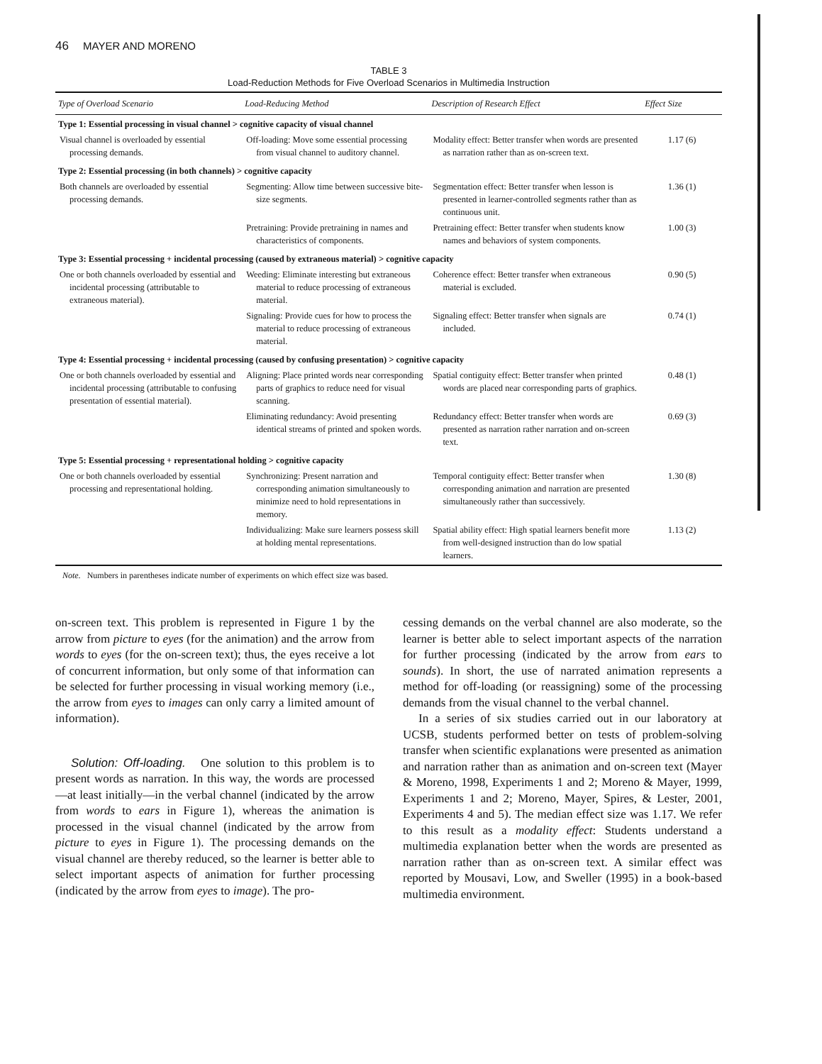46 MAYER AND MORENO
TABLE 3
Load-Reduction Methods for Five Overload Scenarios in Multimedia Instruction
| Type of Overload Scenario | Load-Reducing Method | Description of Research Effect | Effect Size |
| --- | --- | --- | --- |
| Type 1: Essential processing in visual channel > cognitive capacity of visual channel | | | |
| Visual channel is overloaded by essential processing demands. | Off-loading: Move some essential processing from visual channel to auditory channel. | Modality effect: Better transfer when words are presented as narration rather than as on-screen text. | 1.17 (6) |
| Type 2: Essential processing (in both channels) > cognitive capacity | | | |
| Both channels are overloaded by essential processing demands. | Segmenting: Allow time between successive bite-size segments. | Segmentation effect: Better transfer when lesson is presented in learner-controlled segments rather than as continuous unit. | 1.36 (1) |
| | Pretraining: Provide pretraining in names and characteristics of components. | Pretraining effect: Better transfer when students know names and behaviors of system components. | 1.00 (3) |
| Type 3: Essential processing + incidental processing (caused by extraneous material) > cognitive capacity | | | |
| One or both channels overloaded by essential and incidental processing (attributable to extraneous material). | Weeding: Eliminate interesting but extraneous material to reduce processing of extraneous material. | Coherence effect: Better transfer when extraneous material is excluded. | 0.90 (5) |
| | Signaling: Provide cues for how to process the material to reduce processing of extraneous material. | Signaling effect: Better transfer when signals are included. | 0.74 (1) |
| Type 4: Essential processing + incidental processing (caused by confusing presentation) > cognitive capacity | | | |
| One or both channels overloaded by essential and incidental processing (attributable to confusing presentation of essential material). | Aligning: Place printed words near corresponding parts of graphics to reduce need for visual scanning. | Spatial contiguity effect: Better transfer when printed words are placed near corresponding parts of graphics. | 0.48 (1) |
| | Eliminating redundancy: Avoid presenting identical streams of printed and spoken words. | Redundancy effect: Better transfer when words are presented as narration rather narration and on-screen text. | 0.69 (3) |
| Type 5: Essential processing + representational holding > cognitive capacity | | | |
| One or both channels overloaded by essential processing and representational holding. | Synchronizing: Present narration and corresponding animation simultaneously to minimize need to hold representations in memory. | Temporal contiguity effect: Better transfer when corresponding animation and narration are presented simultaneously rather than successively. | 1.30 (8) |
| | Individualizing: Make sure learners possess skill at holding mental representations. | Spatial ability effect: High spatial learners benefit more from well-designed instruction than do low spatial learners. | 1.13 (2) |
Note. Numbers in parentheses indicate number of experiments on which effect size was based.
on-screen text. This problem is represented in Figure 1 by the arrow from picture to eyes (for the animation) and the arrow from words to eyes (for the on-screen text); thus, the eyes receive a lot of concurrent information, but only some of that information can be selected for further processing in visual working memory (i.e., the arrow from eyes to images can only carry a limited amount of information).
Solution: Off-loading. One solution to this problem is to present words as narration. In this way, the words are processed—at least initially—in the verbal channel (indicated by the arrow from words to ears in Figure 1), whereas the animation is processed in the visual channel (indicated by the arrow from picture to eyes in Figure 1). The processing demands on the visual channel are thereby reduced, so the learner is better able to select important aspects of animation for further processing (indicated by the arrow from eyes to image). The pro-
cessing demands on the verbal channel are also moderate, so the learner is better able to select important aspects of the narration for further processing (indicated by the arrow from ears to sounds). In short, the use of narrated animation represents a method for off-loading (or reassigning) some of the processing demands from the visual channel to the verbal channel.
In a series of six studies carried out in our laboratory at UCSB, students performed better on tests of problem-solving transfer when scientific explanations were presented as animation and narration rather than as animation and on-screen text (Mayer & Moreno, 1998, Experiments 1 and 2; Moreno & Mayer, 1999, Experiments 1 and 2; Moreno, Mayer, Spires, & Lester, 2001, Experiments 4 and 5). The median effect size was 1.17. We refer to this result as a modality effect: Students understand a multimedia explanation better when the words are presented as narration rather than as on-screen text. A similar effect was reported by Mousavi, Low, and Sweller (1995) in a book-based multimedia environment.